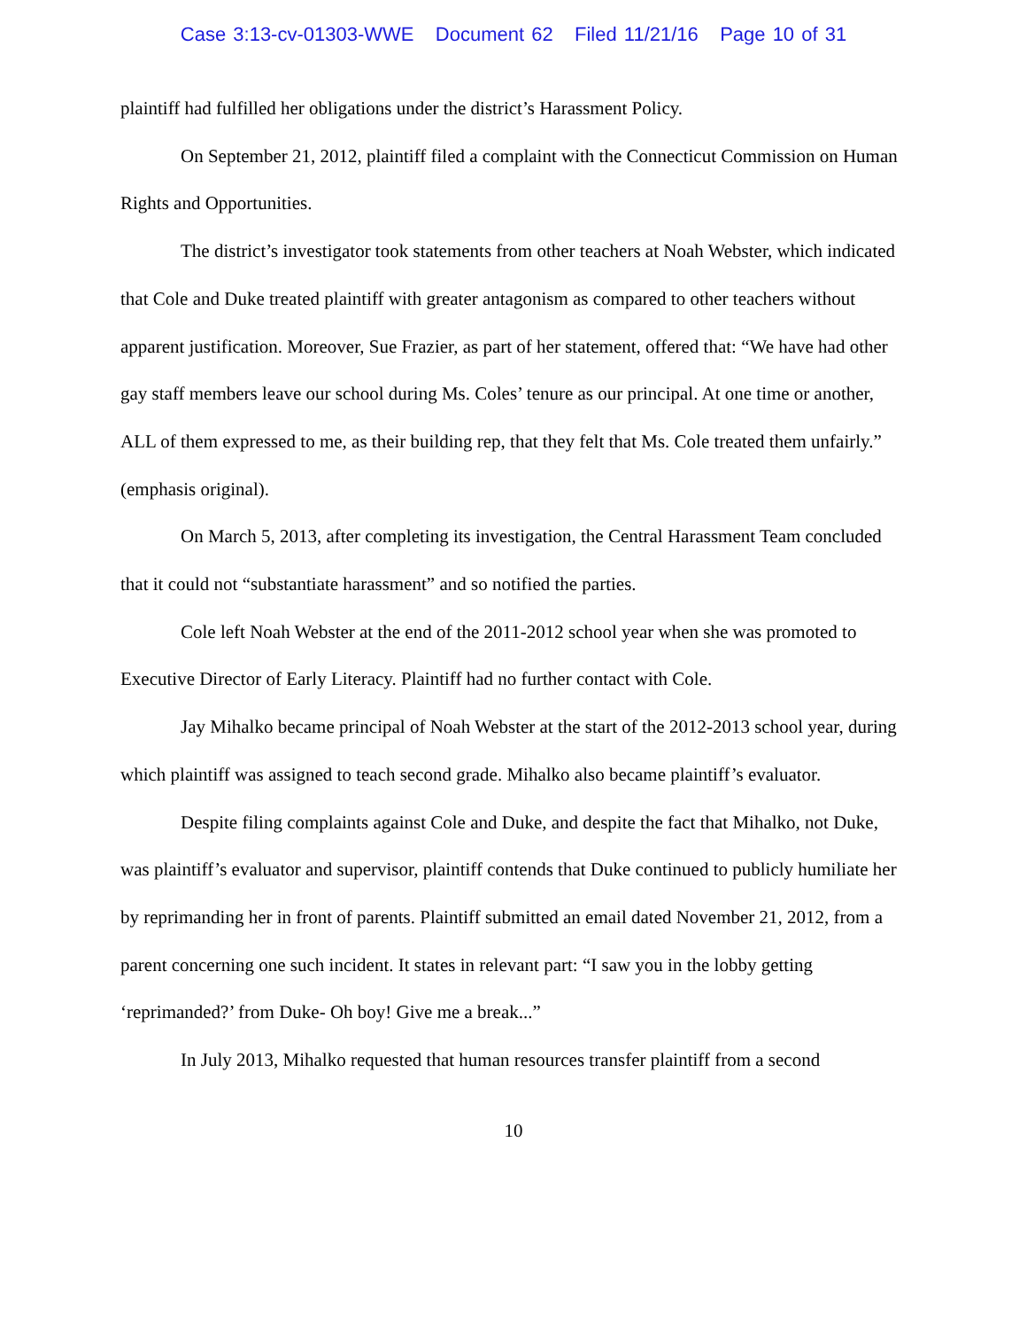Case 3:13-cv-01303-WWE Document 62 Filed 11/21/16 Page 10 of 31
plaintiff had fulfilled her obligations under the district’s Harassment Policy.
On September 21, 2012, plaintiff filed a complaint with the Connecticut Commission on Human Rights and Opportunities.
The district’s investigator took statements from other teachers at Noah Webster, which indicated that Cole and Duke treated plaintiff with greater antagonism as compared to other teachers without apparent justification. Moreover, Sue Frazier, as part of her statement, offered that: “We have had other gay staff members leave our school during Ms. Coles’ tenure as our principal. At one time or another, ALL of them expressed to me, as their building rep, that they felt that Ms. Cole treated them unfairly.” (emphasis original).
On March 5, 2013, after completing its investigation, the Central Harassment Team concluded that it could not “substantiate harassment” and so notified the parties.
Cole left Noah Webster at the end of the 2011-2012 school year when she was promoted to Executive Director of Early Literacy. Plaintiff had no further contact with Cole.
Jay Mihalko became principal of Noah Webster at the start of the 2012-2013 school year, during which plaintiff was assigned to teach second grade. Mihalko also became plaintiff’s evaluator.
Despite filing complaints against Cole and Duke, and despite the fact that Mihalko, not Duke, was plaintiff’s evaluator and supervisor, plaintiff contends that Duke continued to publicly humiliate her by reprimanding her in front of parents. Plaintiff submitted an email dated November 21, 2012, from a parent concerning one such incident. It states in relevant part: “I saw you in the lobby getting ‘reprimanded?’ from Duke- Oh boy! Give me a break...”
In July 2013, Mihalko requested that human resources transfer plaintiff from a second
10